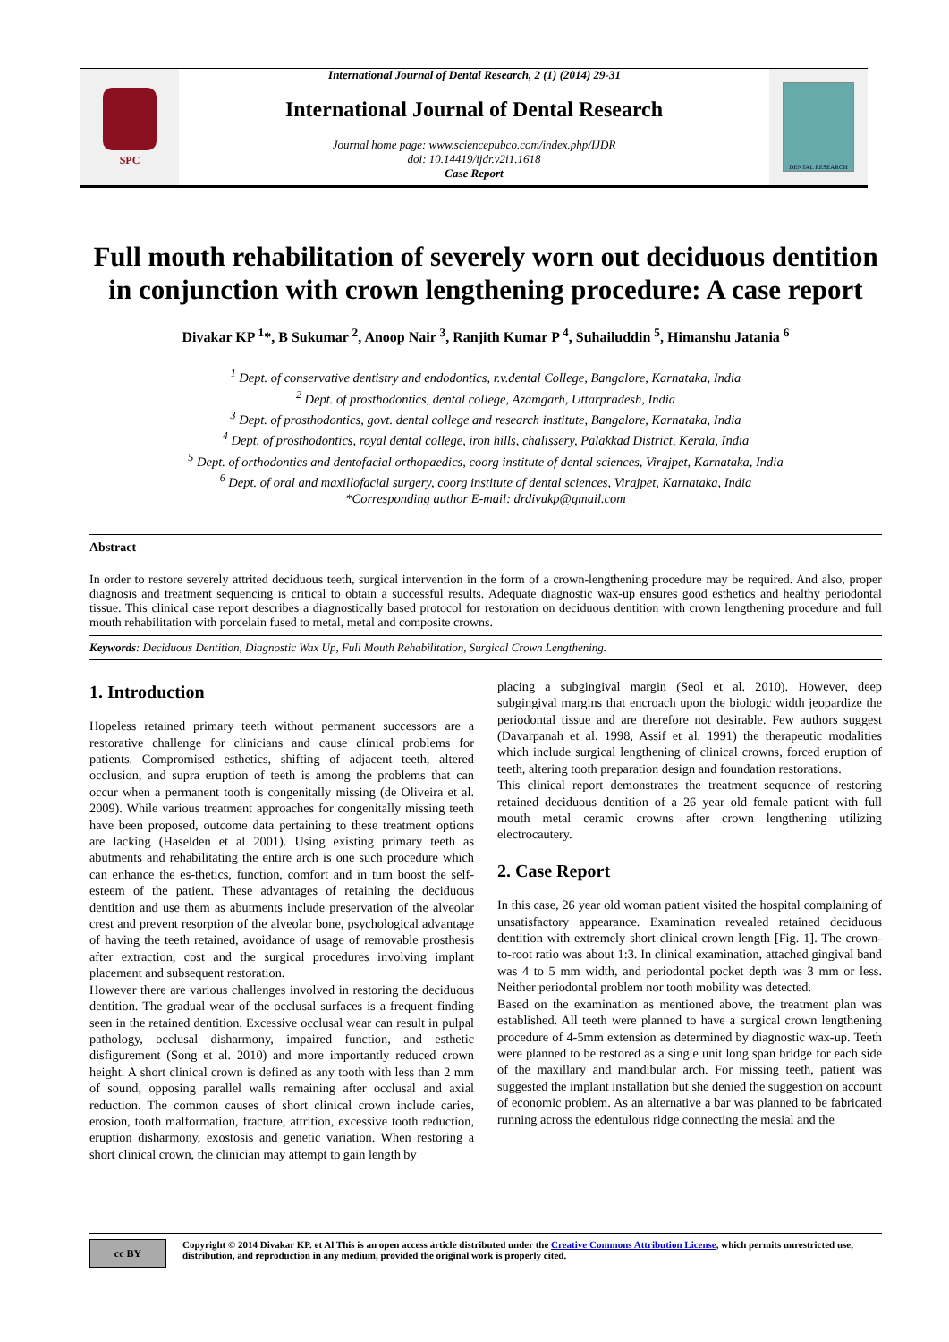International Journal of Dental Research, 2 (1) (2014) 29-31
SPC
International Journal of Dental Research
Journal home page: www.sciencepubco.com/index.php/IJDR
doi: 10.14419/ijdr.v2i1.1618
Case Report
DENTAL RESEARCH
Full mouth rehabilitation of severely worn out deciduous dentition in conjunction with crown lengthening procedure: A case report
Divakar KP <sup>1</sup>*, B Sukumar <sup>2</sup>, Anoop Nair <sup>3</sup>, Ranjith Kumar P <sup>4</sup>, Suhailuddin <sup>5</sup>, Himanshu Jatania <sup>6</sup>
<sup>1</sup> Dept. of conservative dentistry and endodontics, r.v.dental College, Bangalore, Karnataka, India
<sup>2</sup> Dept. of prosthodontics, dental college, Azamgarh, Uttarpradesh, India
<sup>3</sup> Dept. of prosthodontics, govt. dental college and research institute, Bangalore, Karnataka, India
<sup>4</sup> Dept. of prosthodontics, royal dental college, iron hills, chalissery, Palakkad District, Kerala, India
<sup>5</sup> Dept. of orthodontics and dentofacial orthopaedics, coorg institute of dental sciences, Virajpet, Karnataka, India
<sup>6</sup> Dept. of oral and maxillofacial surgery, coorg institute of dental sciences, Virajpet, Karnataka, India
*Corresponding author E-mail: drdivukp@gmail.com
Abstract
In order to restore severely attrited deciduous teeth, surgical intervention in the form of a crown-lengthening procedure may be required. And also, proper diagnosis and treatment sequencing is critical to obtain a successful results. Adequate diagnostic wax-up ensures good esthetics and healthy periodontal tissue. This clinical case report describes a diagnostically based protocol for restoration on deciduous dentition with crown lengthening procedure and full mouth rehabilitation with porcelain fused to metal, metal and composite crowns.
Keywords: Deciduous Dentition, Diagnostic Wax Up, Full Mouth Rehabilitation, Surgical Crown Lengthening.
1. Introduction
Hopeless retained primary teeth without permanent successors are a restorative challenge for clinicians and cause clinical problems for patients. Compromised esthetics, shifting of adjacent teeth, altered occlusion, and supra eruption of teeth is among the problems that can occur when a permanent tooth is congenitally missing (de Oliveira et al. 2009). While various treatment approaches for congenitally missing teeth have been proposed, outcome data pertaining to these treatment options are lacking (Haselden et al 2001). Using existing primary teeth as abutments and rehabilitating the entire arch is one such procedure which can enhance the es-thetics, function, comfort and in turn boost the self-esteem of the patient. These advantages of retaining the deciduous dentition and use them as abutments include preservation of the alveolar crest and prevent resorption of the alveolar bone, psychological advantage of having the teeth retained, avoidance of usage of removable prosthesis after extraction, cost and the surgical procedures involving implant placement and subsequent restoration.
However there are various challenges involved in restoring the deciduous dentition. The gradual wear of the occlusal surfaces is a frequent finding seen in the retained dentition. Excessive occlusal wear can result in pulpal pathology, occlusal disharmony, impaired function, and esthetic disfigurement (Song et al. 2010) and more importantly reduced crown height. A short clinical crown is defined as any tooth with less than 2 mm of sound, opposing parallel walls remaining after occlusal and axial reduction. The common causes of short clinical crown include caries, erosion, tooth malformation, fracture, attrition, excessive tooth reduction, eruption disharmony, exostosis and genetic variation. When restoring a short clinical crown, the clinician may attempt to gain length by
placing a subgingival margin (Seol et al. 2010). However, deep subgingival margins that encroach upon the biologic width jeopardize the periodontal tissue and are therefore not desirable. Few authors suggest (Davarpanah et al. 1998, Assif et al. 1991) the therapeutic modalities which include surgical lengthening of clinical crowns, forced eruption of teeth, altering tooth preparation design and foundation restorations.
This clinical report demonstrates the treatment sequence of restoring retained deciduous dentition of a 26 year old female patient with full mouth metal ceramic crowns after crown lengthening utilizing electrocautery.
2. Case Report
In this case, 26 year old woman patient visited the hospital complaining of unsatisfactory appearance. Examination revealed retained deciduous dentition with extremely short clinical crown length [Fig. 1]. The crown-to-root ratio was about 1:3. In clinical examination, attached gingival band was 4 to 5 mm width, and periodontal pocket depth was 3 mm or less. Neither periodontal problem nor tooth mobility was detected.
Based on the examination as mentioned above, the treatment plan was established. All teeth were planned to have a surgical crown lengthening procedure of 4-5mm extension as determined by diagnostic wax-up. Teeth were planned to be restored as a single unit long span bridge for each side of the maxillary and mandibular arch. For missing teeth, patient was suggested the implant installation but she denied the suggestion on account of economic problem. As an alternative a bar was planned to be fabricated running across the edentulous ridge connecting the mesial and the
cc BY
Copyright © 2014 Divakar KP. et Al This is an open access article distributed under the Creative Commons Attribution License, which permits unrestricted use, distribution, and reproduction in any medium, provided the original work is properly cited.